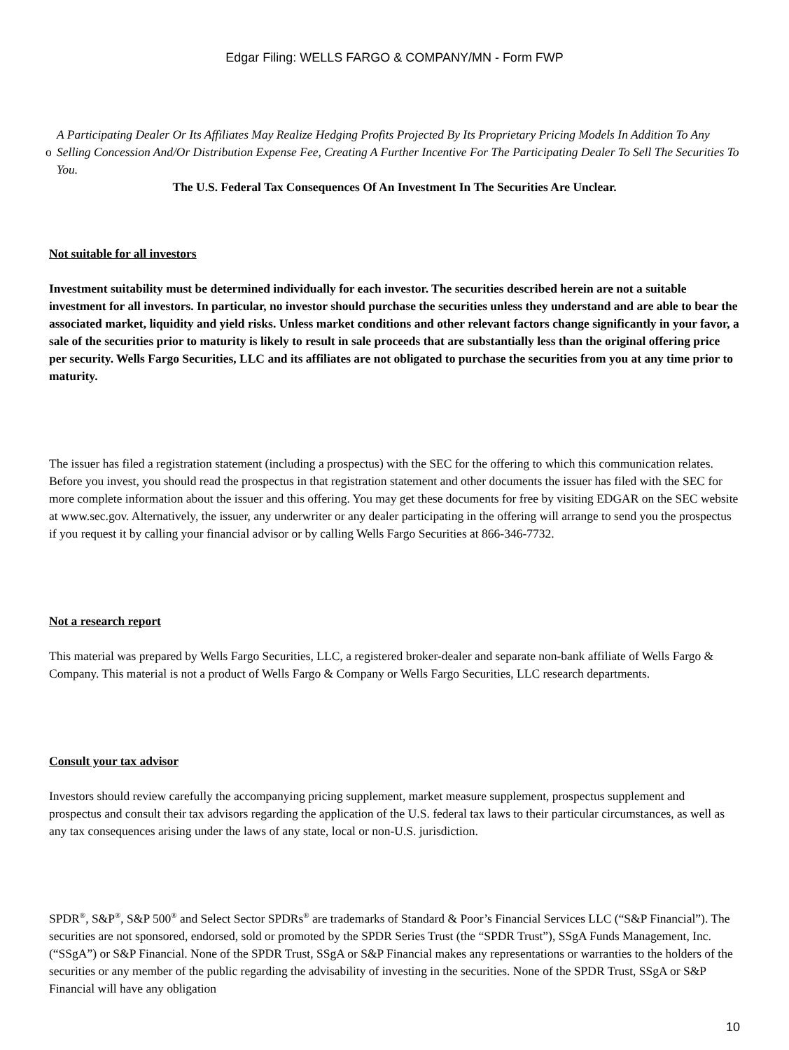Edgar Filing: WELLS FARGO & COMPANY/MN - Form FWP
o A Participating Dealer Or Its Affiliates May Realize Hedging Profits Projected By Its Proprietary Pricing Models In Addition To Any Selling Concession And/Or Distribution Expense Fee, Creating A Further Incentive For The Participating Dealer To Sell The Securities To You.
The U.S. Federal Tax Consequences Of An Investment In The Securities Are Unclear.
Not suitable for all investors
Investment suitability must be determined individually for each investor. The securities described herein are not a suitable investment for all investors. In particular, no investor should purchase the securities unless they understand and are able to bear the associated market, liquidity and yield risks. Unless market conditions and other relevant factors change significantly in your favor, a sale of the securities prior to maturity is likely to result in sale proceeds that are substantially less than the original offering price per security. Wells Fargo Securities, LLC and its affiliates are not obligated to purchase the securities from you at any time prior to maturity.
The issuer has filed a registration statement (including a prospectus) with the SEC for the offering to which this communication relates. Before you invest, you should read the prospectus in that registration statement and other documents the issuer has filed with the SEC for more complete information about the issuer and this offering. You may get these documents for free by visiting EDGAR on the SEC website at www.sec.gov. Alternatively, the issuer, any underwriter or any dealer participating in the offering will arrange to send you the prospectus if you request it by calling your financial advisor or by calling Wells Fargo Securities at 866-346-7732.
Not a research report
This material was prepared by Wells Fargo Securities, LLC, a registered broker-dealer and separate non-bank affiliate of Wells Fargo & Company. This material is not a product of Wells Fargo & Company or Wells Fargo Securities, LLC research departments.
Consult your tax advisor
Investors should review carefully the accompanying pricing supplement, market measure supplement, prospectus supplement and prospectus and consult their tax advisors regarding the application of the U.S. federal tax laws to their particular circumstances, as well as any tax consequences arising under the laws of any state, local or non-U.S. jurisdiction.
SPDR<sup>®</sup>, S&P<sup>®</sup>, S&P 500<sup>®</sup> and Select Sector SPDRs<sup>®</sup> are trademarks of Standard & Poor’s Financial Services LLC (“S&P Financial”). The securities are not sponsored, endorsed, sold or promoted by the SPDR Series Trust (the “SPDR Trust”), SSgA Funds Management, Inc. (“SSgA”) or S&P Financial. None of the SPDR Trust, SSgA or S&P Financial makes any representations or warranties to the holders of the securities or any member of the public regarding the advisability of investing in the securities. None of the SPDR Trust, SSgA or S&P Financial will have any obligation
10